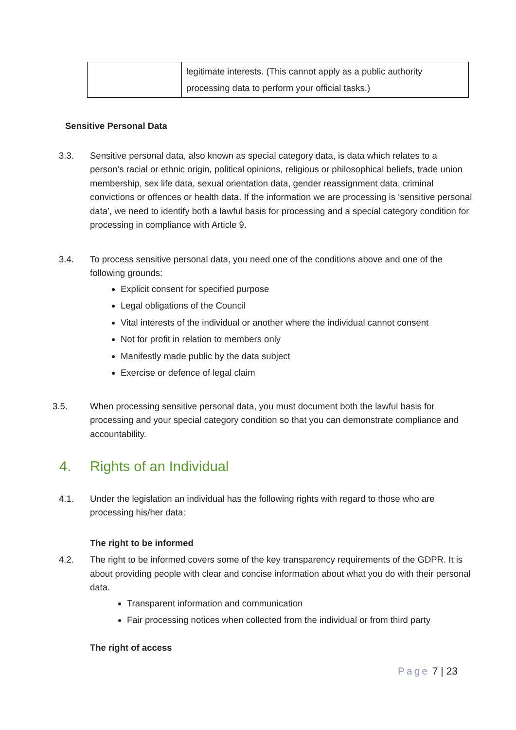| | legitimate interests. (This cannot apply as a public authority processing data to perform your official tasks.) |
Sensitive Personal Data
3.3. Sensitive personal data, also known as special category data, is data which relates to a person’s racial or ethnic origin, political opinions, religious or philosophical beliefs, trade union membership, sex life data, sexual orientation data, gender reassignment data, criminal convictions or offences or health data. If the information we are processing is ‘sensitive personal data’, we need to identify both a lawful basis for processing and a special category condition for processing in compliance with Article 9.
3.4. To process sensitive personal data, you need one of the conditions above and one of the following grounds:
Explicit consent for specified purpose
Legal obligations of the Council
Vital interests of the individual or another where the individual cannot consent
Not for profit in relation to members only
Manifestly made public by the data subject
Exercise or defence of legal claim
3.5. When processing sensitive personal data, you must document both the lawful basis for processing and your special category condition so that you can demonstrate compliance and accountability.
4. Rights of an Individual
4.1. Under the legislation an individual has the following rights with regard to those who are processing his/her data:
The right to be informed
4.2. The right to be informed covers some of the key transparency requirements of the GDPR. It is about providing people with clear and concise information about what you do with their personal data.
Transparent information and communication
Fair processing notices when collected from the individual or from third party
The right of access
Page 7 | 23